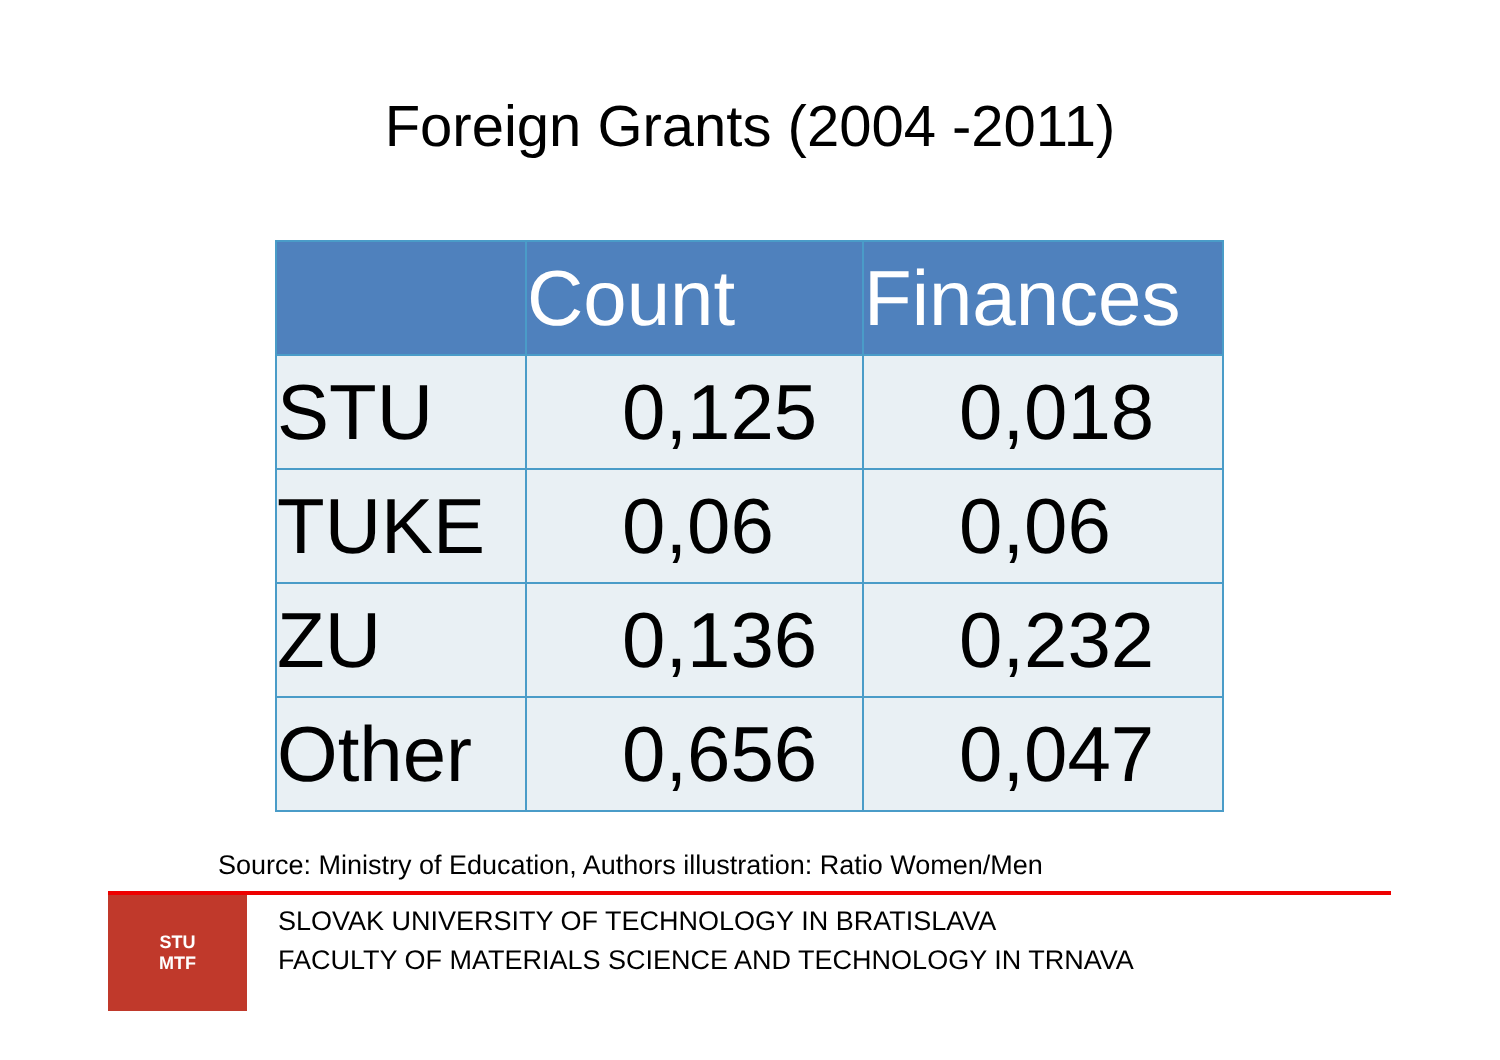Foreign Grants (2004 -2011)
| | Count | Finances |
| --- | --- | --- |
| STU | 0,125 | 0,018 |
| TUKE | 0,06 | 0,06 |
| ZU | 0,136 | 0,232 |
| Other | 0,656 | 0,047 |
Source: Ministry of Education, Authors illustration: Ratio Women/Men
STU
MTF
SLOVAK UNIVERSITY OF TECHNOLOGY IN BRATISLAVA
FACULTY OF MATERIALS SCIENCE AND TECHNOLOGY IN TRNAVA